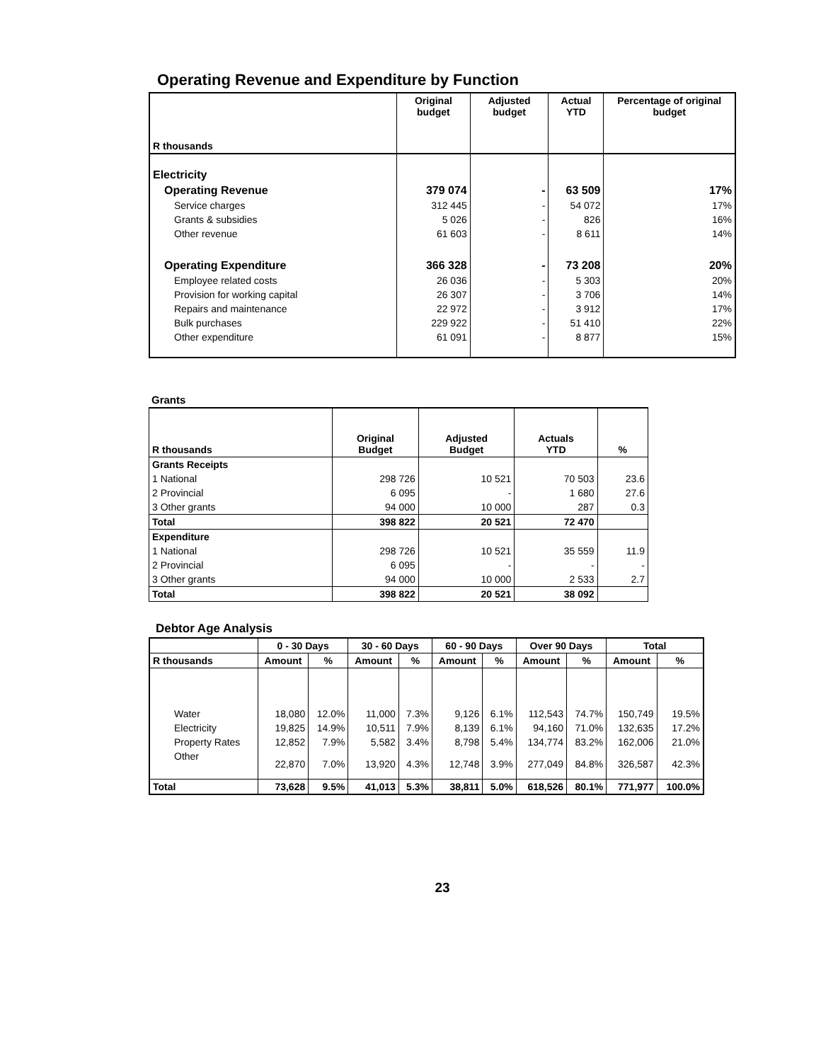Operating Revenue and Expenditure by Function
| R thousands | Original budget | Adjusted budget | Actual YTD | Percentage of original budget |
| --- | --- | --- | --- | --- |
| Electricity | | | | |
| Operating Revenue | 379 074 | - | 63 509 | 17% |
| Service charges | 312 445 | - | 54 072 | 17% |
| Grants & subsidies | 5 026 | - | 826 | 16% |
| Other revenue | 61 603 | - | 8 611 | 14% |
| Operating Expenditure | 366 328 | - | 73 208 | 20% |
| Employee related costs | 26 036 | - | 5 303 | 20% |
| Provision for working capital | 26 307 | - | 3 706 | 14% |
| Repairs and maintenance | 22 972 | - | 3 912 | 17% |
| Bulk purchases | 229 922 | - | 51 410 | 22% |
| Other expenditure | 61 091 | - | 8 877 | 15% |
Grants
| R thousands | Original Budget | Adjusted Budget | Actuals YTD | % |
| --- | --- | --- | --- | --- |
| Grants Receipts | | | | |
| 1 National | 298 726 | 10 521 | 70 503 | 23.6 |
| 2 Provincial | 6 095 | - | 1 680 | 27.6 |
| 3 Other grants | 94 000 | 10 000 | 287 | 0.3 |
| Total | 398 822 | 20 521 | 72 470 | |
| Expenditure | | | | |
| 1 National | 298 726 | 10 521 | 35 559 | 11.9 |
| 2 Provincial | 6 095 | - | - | - |
| 3 Other grants | 94 000 | 10 000 | 2 533 | 2.7 |
| Total | 398 822 | 20 521 | 38 092 | |
Debtor Age Analysis
| | 0 - 30 Days | | 30 - 60 Days | | 60 - 90 Days | | Over 90 Days | | Total | |
| --- | --- | --- | --- | --- | --- | --- | --- | --- | --- | --- |
| R thousands | Amount | % | Amount | % | Amount | % | Amount | % | Amount | % |
| Water | 18,080 | 12.0% | 11,000 | 7.3% | 9,126 | 6.1% | 112,543 | 74.7% | 150,749 | 19.5% |
| Electricity | 19,825 | 14.9% | 10,511 | 7.9% | 8,139 | 6.1% | 94,160 | 71.0% | 132,635 | 17.2% |
| Property Rates | 12,852 | 7.9% | 5,582 | 3.4% | 8,798 | 5.4% | 134,774 | 83.2% | 162,006 | 21.0% |
| Other | 22,870 | 7.0% | 13,920 | 4.3% | 12,748 | 3.9% | 277,049 | 84.8% | 326,587 | 42.3% |
| Total | 73,628 | 9.5% | 41,013 | 5.3% | 38,811 | 5.0% | 618,526 | 80.1% | 771,977 | 100.0% |
23